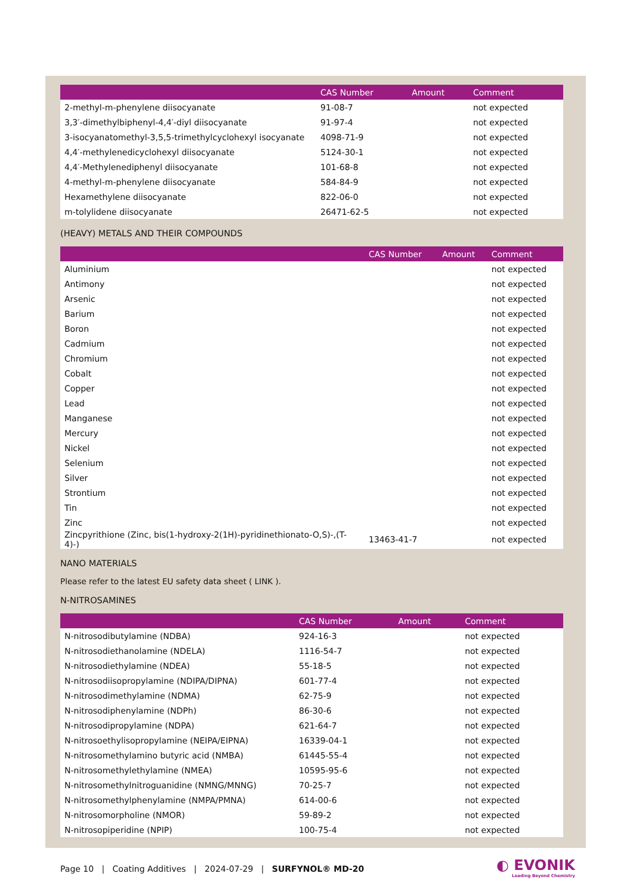| | CAS Number | Amount | Comment |
| --- | --- | --- | --- |
| 2-methyl-m-phenylene diisocyanate | 91-08-7 | | not expected |
| 3,3′-dimethylbiphenyl-4,4′-diyl diisocyanate | 91-97-4 | | not expected |
| 3-isocyanatomethyl-3,5,5-trimethylcyclohexyl isocyanate | 4098-71-9 | | not expected |
| 4,4′-methylenedicyclohexyl diisocyanate | 5124-30-1 | | not expected |
| 4,4′-Methylenediphenyl diisocyanate | 101-68-8 | | not expected |
| 4-methyl-m-phenylene diisocyanate | 584-84-9 | | not expected |
| Hexamethylene diisocyanate | 822-06-0 | | not expected |
| m-tolylidene diisocyanate | 26471-62-5 | | not expected |
(HEAVY) METALS AND THEIR COMPOUNDS
| | CAS Number | Amount | Comment |
| --- | --- | --- | --- |
| Aluminium | | | not expected |
| Antimony | | | not expected |
| Arsenic | | | not expected |
| Barium | | | not expected |
| Boron | | | not expected |
| Cadmium | | | not expected |
| Chromium | | | not expected |
| Cobalt | | | not expected |
| Copper | | | not expected |
| Lead | | | not expected |
| Manganese | | | not expected |
| Mercury | | | not expected |
| Nickel | | | not expected |
| Selenium | | | not expected |
| Silver | | | not expected |
| Strontium | | | not expected |
| Tin | | | not expected |
| Zinc | | | not expected |
| Zincpyrithione (Zinc, bis(1-hydroxy-2(1H)-pyridinethionato-O,S)-,(T-4)-) | 13463-41-7 | | not expected |
NANO MATERIALS
Please refer to the latest EU safety data sheet ( LINK ).
N-NITROSAMINES
| | CAS Number | Amount | Comment |
| --- | --- | --- | --- |
| N-nitrosodibutylamine (NDBA) | 924-16-3 | | not expected |
| N-nitrosodiethanolamine (NDELA) | 1116-54-7 | | not expected |
| N-nitrosodiethylamine (NDEA) | 55-18-5 | | not expected |
| N-nitrosodiisopropylamine (NDIPA/DIPNA) | 601-77-4 | | not expected |
| N-nitrosodimethylamine (NDMA) | 62-75-9 | | not expected |
| N-nitrosodiphenylamine (NDPh) | 86-30-6 | | not expected |
| N-nitrosodipropylamine (NDPA) | 621-64-7 | | not expected |
| N-nitrosoethylisopropylamine (NEIPA/EIPNA) | 16339-04-1 | | not expected |
| N-nitrosomethylamino butyric acid (NMBA) | 61445-55-4 | | not expected |
| N-nitrosomethylethylamine (NMEA) | 10595-95-6 | | not expected |
| N-nitrosomethylnitroguanidine (NMNG/MNNG) | 70-25-7 | | not expected |
| N-nitrosomethylphenylamine (NMPA/PMNA) | 614-00-6 | | not expected |
| N-nitrosomorpholine (NMOR) | 59-89-2 | | not expected |
| N-nitrosopiperidine (NPIP) | 100-75-4 | | not expected |
Page 10 | Coating Additives | 2024-07-29 | SURFYNOL® MD-20
◐ EVONIK
Leading Beyond Chemistry